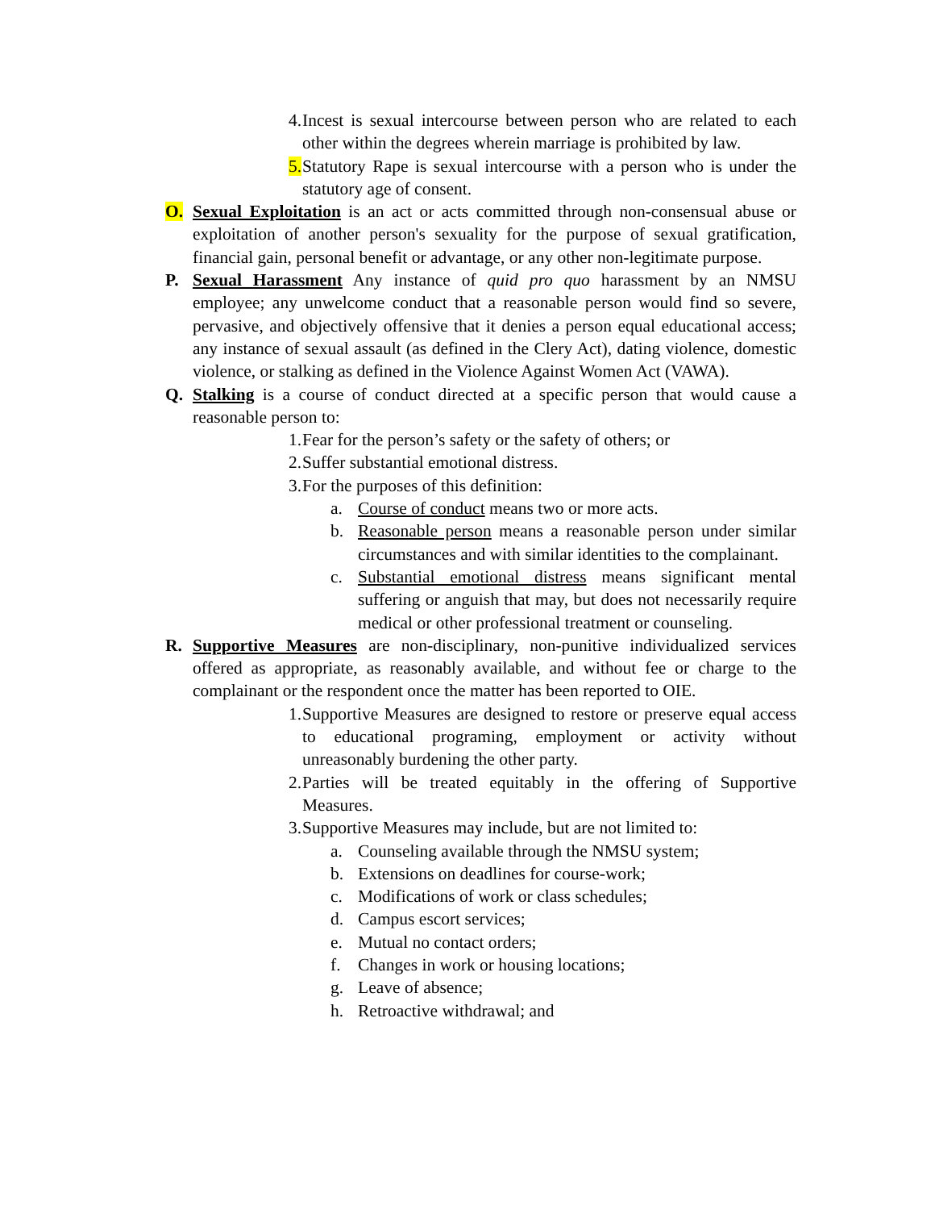4. Incest is sexual intercourse between person who are related to each other within the degrees wherein marriage is prohibited by law.
5. Statutory Rape is sexual intercourse with a person who is under the statutory age of consent.
O. Sexual Exploitation is an act or acts committed through non-consensual abuse or exploitation of another person's sexuality for the purpose of sexual gratification, financial gain, personal benefit or advantage, or any other non-legitimate purpose.
P. Sexual Harassment Any instance of quid pro quo harassment by an NMSU employee; any unwelcome conduct that a reasonable person would find so severe, pervasive, and objectively offensive that it denies a person equal educational access; any instance of sexual assault (as defined in the Clery Act), dating violence, domestic violence, or stalking as defined in the Violence Against Women Act (VAWA).
Q. Stalking is a course of conduct directed at a specific person that would cause a reasonable person to:
1. Fear for the person’s safety or the safety of others; or
2. Suffer substantial emotional distress.
3. For the purposes of this definition:
a. Course of conduct means two or more acts.
b. Reasonable person means a reasonable person under similar circumstances and with similar identities to the complainant.
c. Substantial emotional distress means significant mental suffering or anguish that may, but does not necessarily require medical or other professional treatment or counseling.
R. Supportive Measures are non-disciplinary, non-punitive individualized services offered as appropriate, as reasonably available, and without fee or charge to the complainant or the respondent once the matter has been reported to OIE.
1. Supportive Measures are designed to restore or preserve equal access to educational programing, employment or activity without unreasonably burdening the other party.
2. Parties will be treated equitably in the offering of Supportive Measures.
3. Supportive Measures may include, but are not limited to:
a. Counseling available through the NMSU system;
b. Extensions on deadlines for course-work;
c. Modifications of work or class schedules;
d. Campus escort services;
e. Mutual no contact orders;
f. Changes in work or housing locations;
g. Leave of absence;
h. Retroactive withdrawal; and